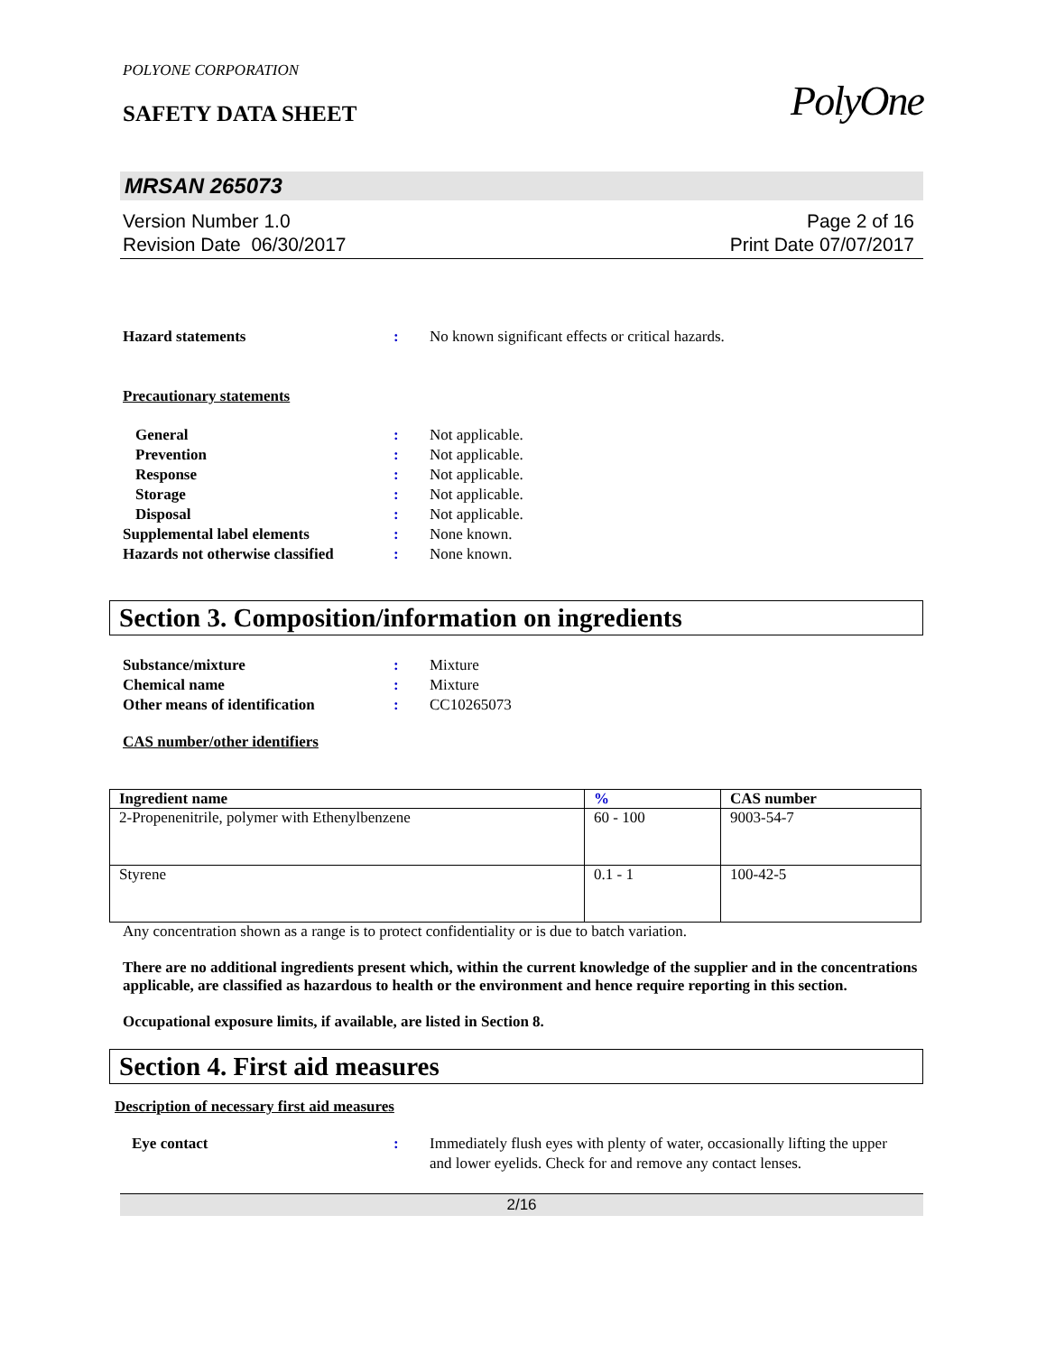POLYONE CORPORATION
SAFETY DATA SHEET
PolyOne
MRSAN 265073
Version Number 1.0
Revision Date 06/30/2017
Page 2 of 16
Print Date 07/07/2017
Hazard statements : No known significant effects or critical hazards.
Precautionary statements
General : Not applicable.
Prevention : Not applicable.
Response : Not applicable.
Storage : Not applicable.
Disposal : Not applicable.
Supplemental label elements : None known.
Hazards not otherwise classified
: None known.
Section 3. Composition/information on ingredients
Substance/mixture : Mixture
Chemical name : Mixture
Other means of identification : CC10265073
CAS number/other identifiers
| Ingredient name | % | CAS number |
| --- | --- | --- |
| 2-Propenenitrile, polymer with Ethenylbenzene | 60 - 100 | 9003-54-7 |
| Styrene | 0.1 - 1 | 100-42-5 |
Any concentration shown as a range is to protect confidentiality or is due to batch variation.
There are no additional ingredients present which, within the current knowledge of the supplier and in the concentrations applicable, are classified as hazardous to health or the environment and hence require reporting in this section.
Occupational exposure limits, if available, are listed in Section 8.
Section 4. First aid measures
Description of necessary first aid measures
Eye contact : Immediately flush eyes with plenty of water, occasionally lifting the upper and lower eyelids. Check for and remove any contact lenses.
2/16